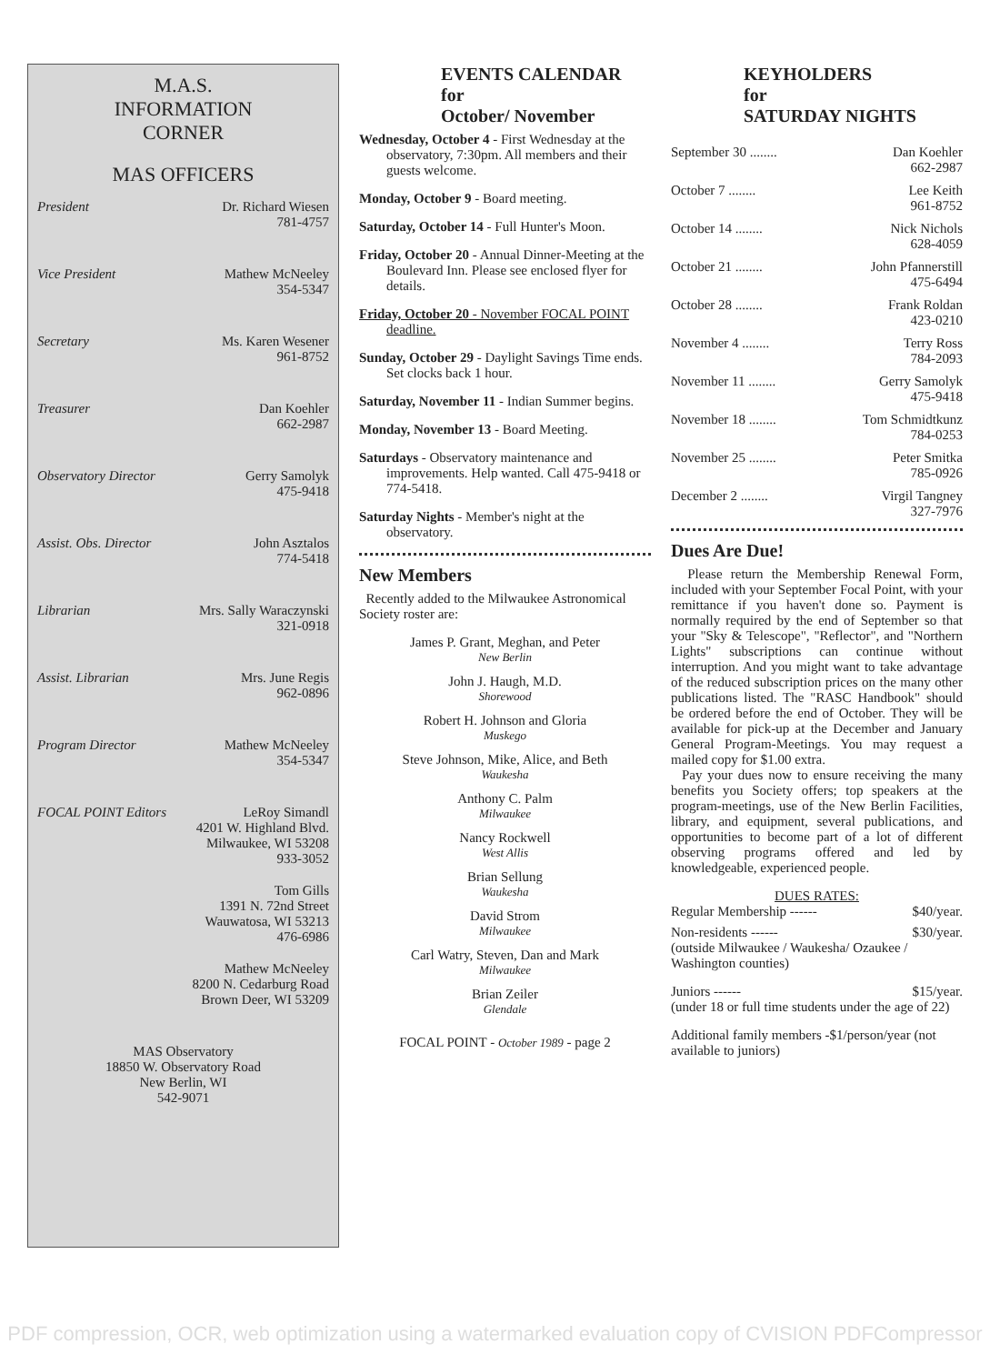M.A.S.
INFORMATION
CORNER
MAS OFFICERS
President Dr. Richard Wiesen
781-4757
Vice President Mathew McNeeley
354-5347
Secretary Ms. Karen Wesener
961-8752
Treasurer Dan Koehler
662-2987
Observatory Director Gerry Samolyk
475-9418
Assist. Obs. Director John Asztalos
774-5418
Librarian Mrs. Sally Waraczynski
321-0918
Assist. Librarian Mrs. June Regis
962-0896
Program Director Mathew McNeeley
354-5347
FOCAL POINT Editors LeRoy Simandl
4201 W. Highland Blvd.
Milwaukee, WI 53208
933-3052
Tom Gills
1391 N. 72nd Street
Wauwatosa, WI 53213
476-6986
Mathew McNeeley
8200 N. Cedarburg Road
Brown Deer, WI 53209
MAS Observatory
18850 W. Observatory Road
New Berlin, WI
542-9071
EVENTS CALENDAR
for
October/ November
Wednesday, October 4 - First Wednesday at the observatory, 7:30pm. All members and their guests welcome.
Monday, October 9 - Board meeting.
Saturday, October 14 - Full Hunter's Moon.
Friday, October 20 - Annual Dinner-Meeting at the Boulevard Inn. Please see enclosed flyer for details.
Friday, October 20 - November FOCAL POINT deadline.
Sunday, October 29 - Daylight Savings Time ends. Set clocks back 1 hour.
Saturday, November 11 - Indian Summer begins.
Monday, November 13 - Board Meeting.
Saturdays - Observatory maintenance and improvements. Help wanted. Call 475-9418 or 774-5418.
Saturday Nights - Member's night at the observatory.
New Members
Recently added to the Milwaukee Astronomical Society roster are:
James P. Grant, Meghan, and Peter
New Berlin
John J. Haugh, M.D.
Shorewood
Robert H. Johnson and Gloria
Muskego
Steve Johnson, Mike, Alice, and Beth
Waukesha
Anthony C. Palm
Milwaukee
Nancy Rockwell
West Allis
Brian Sellung
Waukesha
David Strom
Milwaukee
Carl Watry, Steven, Dan and Mark
Milwaukee
Brian Zeiler
Glendale
FOCAL POINT - October 1989 - page 2
KEYHOLDERS
for
SATURDAY NIGHTS
September 30 ........ Dan Koehler
662-2987
October 7 ........ Lee Keith
961-8752
October 14 ........ Nick Nichols
628-4059
October 21 ........ John Pfannerstill
475-6494
October 28 ........ Frank Roldan
423-0210
November 4 ........ Terry Ross
784-2093
November 11 ........ Gerry Samolyk
475-9418
November 18 ........ Tom Schmidtkunz
784-0253
November 25 ........ Peter Smitka
785-0926
December 2 ........ Virgil Tangney
327-7976
Dues Are Due!
Please return the Membership Renewal Form, included with your September Focal Point, with your remittance if you haven't done so. Payment is normally required by the end of September so that your "Sky & Telescope", "Reflector", and "Northern Lights" subscriptions can continue without interruption. And you might want to take advantage of the reduced subscription prices on the many other publications listed. The "RASC Handbook" should be ordered before the end of October. They will be available for pick-up at the December and January General Program-Meetings. You may request a mailed copy for $1.00 extra.
Pay your dues now to ensure receiving the many benefits you Society offers; top speakers at the program-meetings, use of the New Berlin Facilities, library, and equipment, several publications, and opportunities to become part of a lot of different observing programs offered and led by knowledgeable, experienced people.
DUES RATES:
Regular Membership ------ $40/year.
Non-residents ------ $30/year.
(outside Milwaukee / Waukesha/ Ozaukee / Washington counties)
Juniors ------ $15/year.
(under 18 or full time students under the age of 22)
Additional family members -$1/person/year (not available to juniors)
PDF compression, OCR, web optimization using a watermarked evaluation copy of CVISION PDFCompressor